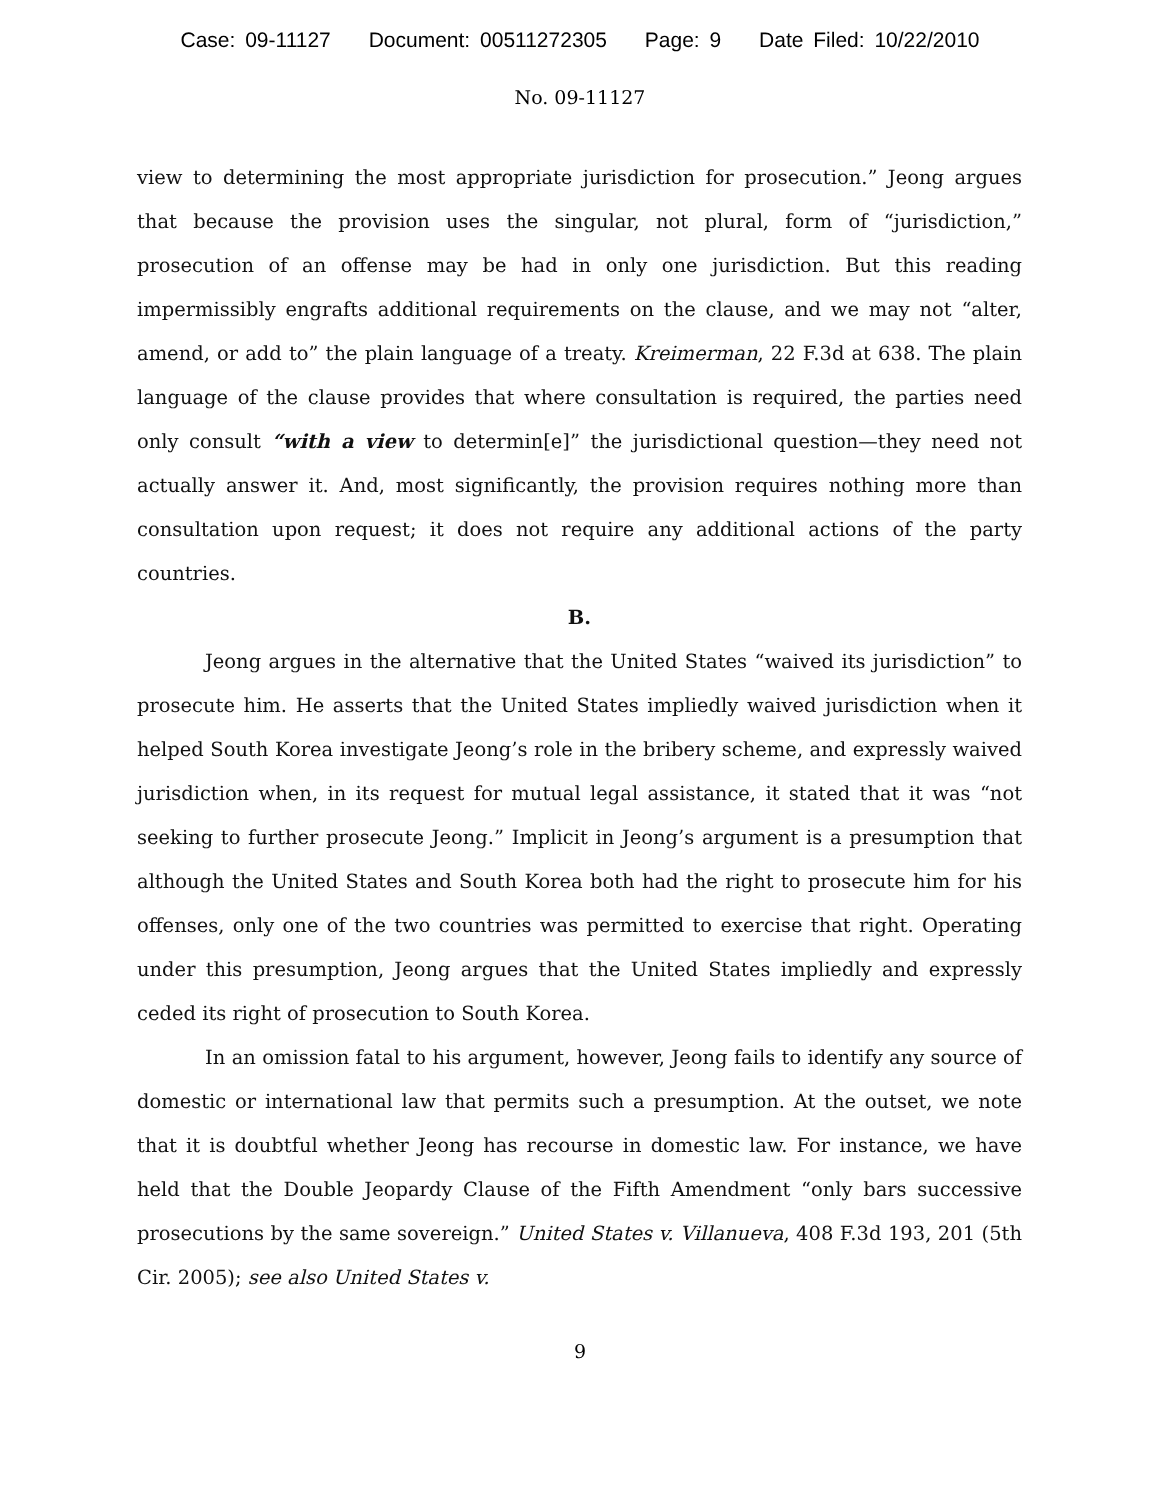Case: 09-11127 Document: 00511272305 Page: 9 Date Filed: 10/22/2010
No. 09-11127
view to determining the most appropriate jurisdiction for prosecution.” Jeong argues that because the provision uses the singular, not plural, form of “jurisdiction,” prosecution of an offense may be had in only one jurisdiction. But this reading impermissibly engrafts additional requirements on the clause, and we may not “alter, amend, or add to” the plain language of a treaty. Kreimerman, 22 F.3d at 638. The plain language of the clause provides that where consultation is required, the parties need only consult “with a view to determin[e]” the jurisdictional question—they need not actually answer it. And, most significantly, the provision requires nothing more than consultation upon request; it does not require any additional actions of the party countries.
B.
Jeong argues in the alternative that the United States “waived its jurisdiction” to prosecute him. He asserts that the United States impliedly waived jurisdiction when it helped South Korea investigate Jeong’s role in the bribery scheme, and expressly waived jurisdiction when, in its request for mutual legal assistance, it stated that it was “not seeking to further prosecute Jeong.” Implicit in Jeong’s argument is a presumption that although the United States and South Korea both had the right to prosecute him for his offenses, only one of the two countries was permitted to exercise that right. Operating under this presumption, Jeong argues that the United States impliedly and expressly ceded its right of prosecution to South Korea.
In an omission fatal to his argument, however, Jeong fails to identify any source of domestic or international law that permits such a presumption. At the outset, we note that it is doubtful whether Jeong has recourse in domestic law. For instance, we have held that the Double Jeopardy Clause of the Fifth Amendment “only bars successive prosecutions by the same sovereign.” United States v. Villanueva, 408 F.3d 193, 201 (5th Cir. 2005); see also United States v.
9